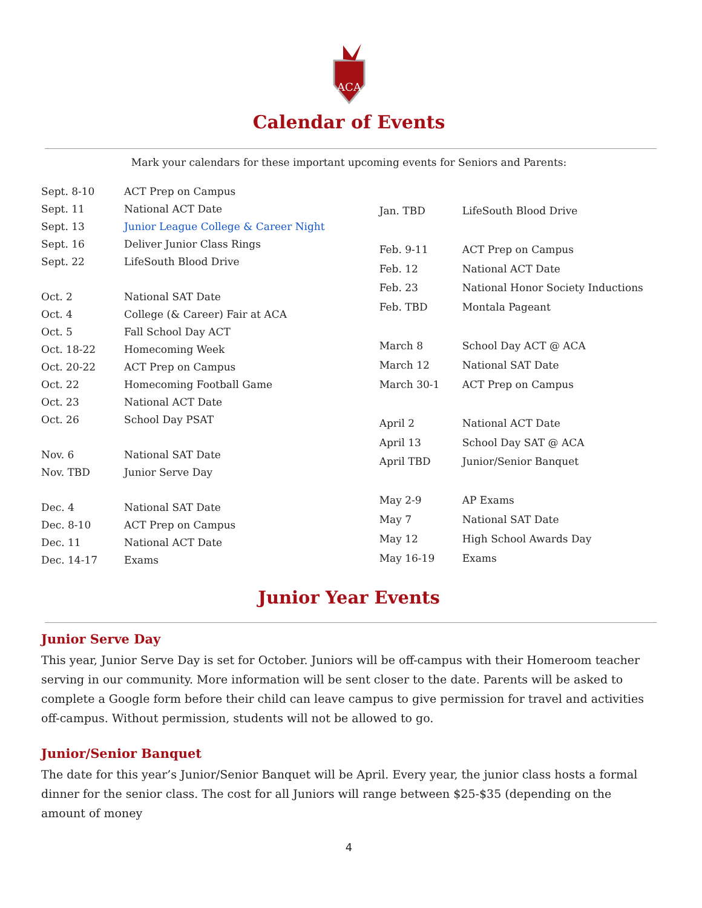ACA
Calendar of Events
Mark your calendars for these important upcoming events for Seniors and Parents:
| Sept. 8-10 | ACT Prep on Campus |
| Sept. 11 | National ACT Date |
| Sept. 13 | Junior League College & Career Night |
| Sept. 16 | Deliver Junior Class Rings |
| Sept. 22 | LifeSouth Blood Drive |
| Oct. 2 | National SAT Date |
| Oct. 4 | College (& Career) Fair at ACA |
| Oct. 5 | Fall School Day ACT |
| Oct. 18-22 | Homecoming Week |
| Oct. 20-22 | ACT Prep on Campus |
| Oct. 22 | Homecoming Football Game |
| Oct. 23 | National ACT Date |
| Oct. 26 | School Day PSAT |
| Nov. 6 | National SAT Date |
| Nov. TBD | Junior Serve Day |
| Dec. 4 | National SAT Date |
| Dec. 8-10 | ACT Prep on Campus |
| Dec. 11 | National ACT Date |
| Dec. 14-17 | Exams |
| Jan. TBD | LifeSouth Blood Drive |
| Feb. 9-11 | ACT Prep on Campus |
| Feb. 12 | National ACT Date |
| Feb. 23 | National Honor Society Inductions |
| Feb. TBD | Montala Pageant |
| March 8 | School Day ACT @ ACA |
| March 12 | National SAT Date |
| March 30-1 | ACT Prep on Campus |
| April 2 | National ACT Date |
| April 13 | School Day SAT @ ACA |
| April TBD | Junior/Senior Banquet |
| May 2-9 | AP Exams |
| May 7 | National SAT Date |
| May 12 | High School Awards Day |
| May 16-19 | Exams |
Junior Year Events
Junior Serve Day
This year, Junior Serve Day is set for October. Juniors will be off-campus with their Homeroom teacher serving in our community. More information will be sent closer to the date. Parents will be asked to complete a Google form before their child can leave campus to give permission for travel and activities off-campus. Without permission, students will not be allowed to go.
Junior/Senior Banquet
The date for this year’s Junior/Senior Banquet will be April. Every year, the junior class hosts a formal dinner for the senior class. The cost for all Juniors will range between $25-$35 (depending on the amount of money
4